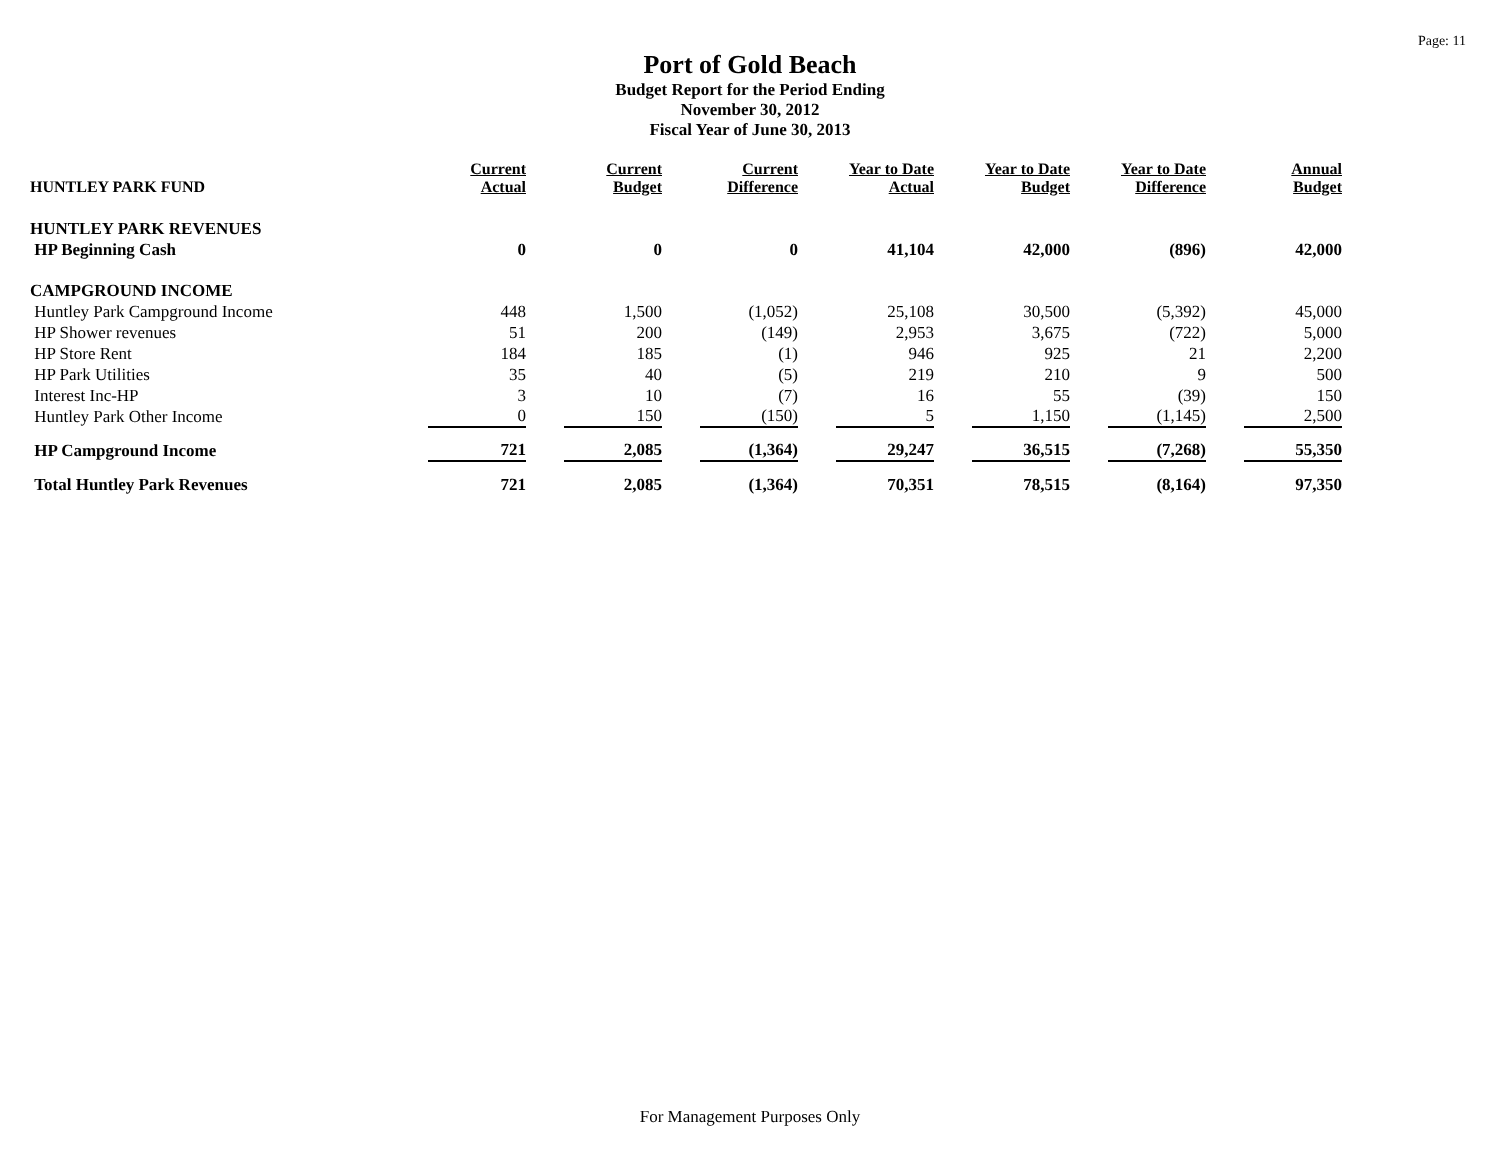Page: 11
Port of Gold Beach
Budget Report for the Period Ending
November 30, 2012
Fiscal Year of June 30, 2013
| HUNTLEY PARK FUND | Current Actual | Current Budget | Current Difference | Year to Date Actual | Year to Date Budget | Year to Date Difference | Annual Budget |
| --- | --- | --- | --- | --- | --- | --- | --- |
| HUNTLEY PARK REVENUES | | | | | | | |
| HP Beginning Cash | 0 | 0 | 0 | 41,104 | 42,000 | (896) | 42,000 |
| CAMPGROUND INCOME | | | | | | | |
| Huntley Park Campground Income | 448 | 1,500 | (1,052) | 25,108 | 30,500 | (5,392) | 45,000 |
| HP Shower revenues | 51 | 200 | (149) | 2,953 | 3,675 | (722) | 5,000 |
| HP Store Rent | 184 | 185 | (1) | 946 | 925 | 21 | 2,200 |
| HP Park Utilities | 35 | 40 | (5) | 219 | 210 | 9 | 500 |
| Interest Inc-HP | 3 | 10 | (7) | 16 | 55 | (39) | 150 |
| Huntley Park Other Income | 0 | 150 | (150) | 5 | 1,150 | (1,145) | 2,500 |
| HP Campground Income | 721 | 2,085 | (1,364) | 29,247 | 36,515 | (7,268) | 55,350 |
| Total Huntley Park Revenues | 721 | 2,085 | (1,364) | 70,351 | 78,515 | (8,164) | 97,350 |
For Management Purposes Only